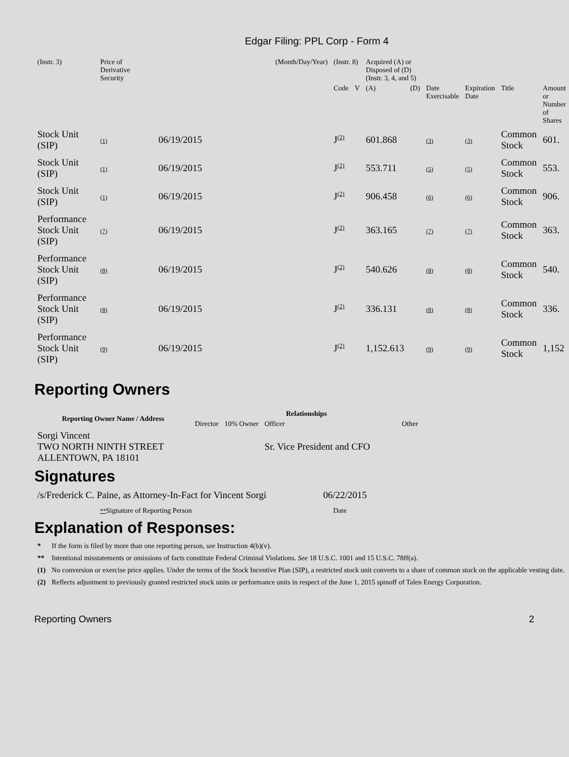Edgar Filing: PPL Corp - Form 4
| (Instr. 3) | Price of Derivative Security | | (Month/Day/Year) | (Instr. 8) | | Acquired (A) or Disposed of (D) (Instr. 3, 4, and 5) | | | | | |
| | | | | Code | V | (A) | (D) | Date Exercisable | Expiration Date | Title | Amount or Number of Shares |
| Stock Unit (SIP) | (1) | 06/19/2015 | | J<sup>(2)</sup> | | 601.868 | | (3) | (3) | Common Stock | 601. |
| Stock Unit (SIP) | (1) | 06/19/2015 | | J<sup>(2)</sup> | | 553.711 | | (5) | (5) | Common Stock | 553. |
| Stock Unit (SIP) | (1) | 06/19/2015 | | J<sup>(2)</sup> | | 906.458 | | (6) | (6) | Common Stock | 906. |
| Performance Stock Unit (SIP) | (7) | 06/19/2015 | | J<sup>(2)</sup> | | 363.165 | | (7) | (7) | Common Stock | 363. |
| Performance Stock Unit (SIP) | (8) | 06/19/2015 | | J<sup>(2)</sup> | | 540.626 | | (8) | (8) | Common Stock | 540. |
| Performance Stock Unit (SIP) | (8) | 06/19/2015 | | J<sup>(2)</sup> | | 336.131 | | (8) | (8) | Common Stock | 336. |
| Performance Stock Unit (SIP) | (9) | 06/19/2015 | | J<sup>(2)</sup> | | 1,152.613 | | (9) | (9) | Common Stock | 1,152 |
Reporting Owners
| Reporting Owner Name / Address | Relationships | | | |
| --- | --- | --- | --- | --- |
| | Director | 10% Owner | Officer | Other |
| Sorgi Vincent TWO NORTH NINTH STREET ALLENTOWN, PA 18101 | | | Sr. Vice President and CFO | |
Signatures
| /s/Frederick C. Paine, as Attorney-In-Fact for Vincent Sorgi | 06/22/2015 |
| ** Signature of Reporting Person | Date |
Explanation of Responses:
| * | If the form is filed by more than one reporting person, see Instruction 4(b)(v). |
| ** | Intentional misstatements or omissions of facts constitute Federal Criminal Violations. See 18 U.S.C. 1001 and 15 U.S.C. 78ff(a). |
| (1) | No conversion or exercise price applies. Under the terms of the Stock Incentive Plan (SIP), a restricted stock unit converts to a share of common stock on the applicable vesting date. |
| (2) | Reflects adjustment to previously granted restricted stock units or performance units in respect of the June 1, 2015 spinoff of Talen Energy Corporation. |
Reporting Owners 2